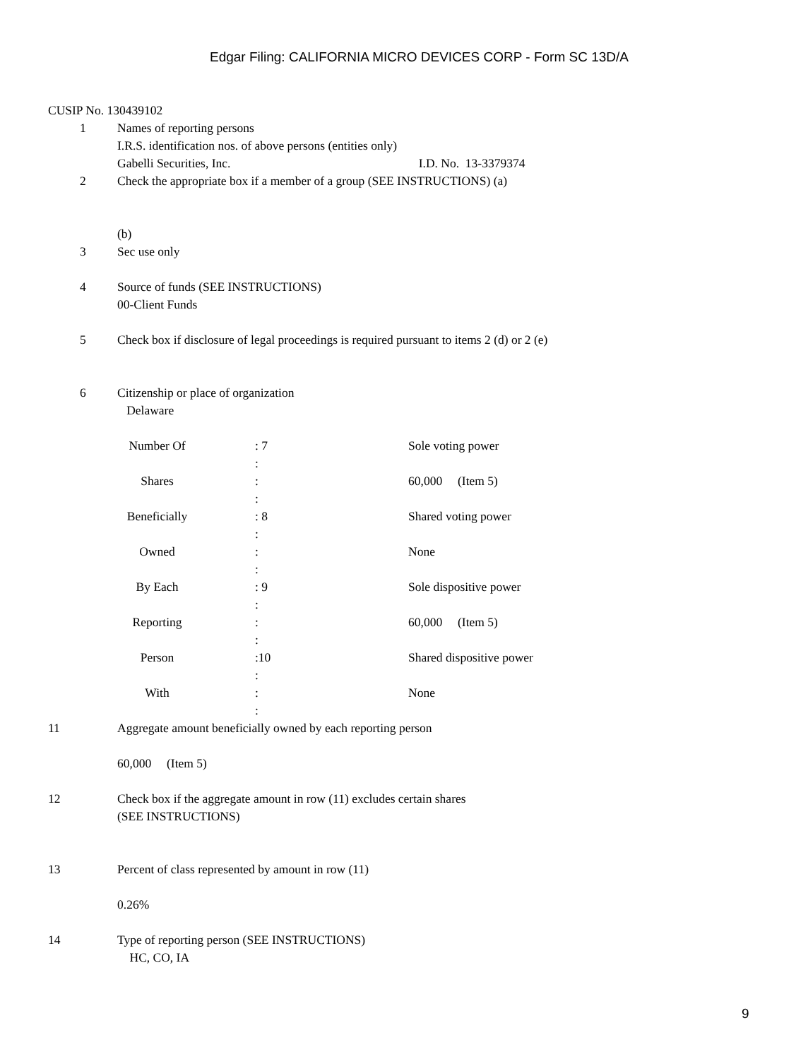Edgar Filing: CALIFORNIA MICRO DEVICES CORP - Form SC 13D/A
CUSIP No. 130439102
1 Names of reporting persons
I.R.S. identification nos. of above persons (entities only)
Gabelli Securities, Inc. I.D. No. 13-3379374
2 Check the appropriate box if a member of a group (SEE INSTRUCTIONS) (a)
(b)
3 Sec use only
4 Source of funds (SEE INSTRUCTIONS)
00-Client Funds
5 Check box if disclosure of legal proceedings is required pursuant to items 2 (d) or 2 (e)
6 Citizenship or place of organization
Delaware
| Number Of | : 7 : | Sole voting power |
| Shares | : : | 60,000 (Item 5) |
| Beneficially | : 8 : | Shared voting power |
| Owned | : : | None |
| By Each | : 9 : | Sole dispositive power |
| Reporting | : : | 60,000 (Item 5) |
| Person | :10 : | Shared dispositive power |
| With | : : | None |
11 Aggregate amount beneficially owned by each reporting person
60,000 (Item 5)
12 Check box if the aggregate amount in row (11) excludes certain shares
(SEE INSTRUCTIONS)
13 Percent of class represented by amount in row (11)
0.26%
14 Type of reporting person (SEE INSTRUCTIONS)
HC, CO, IA
9